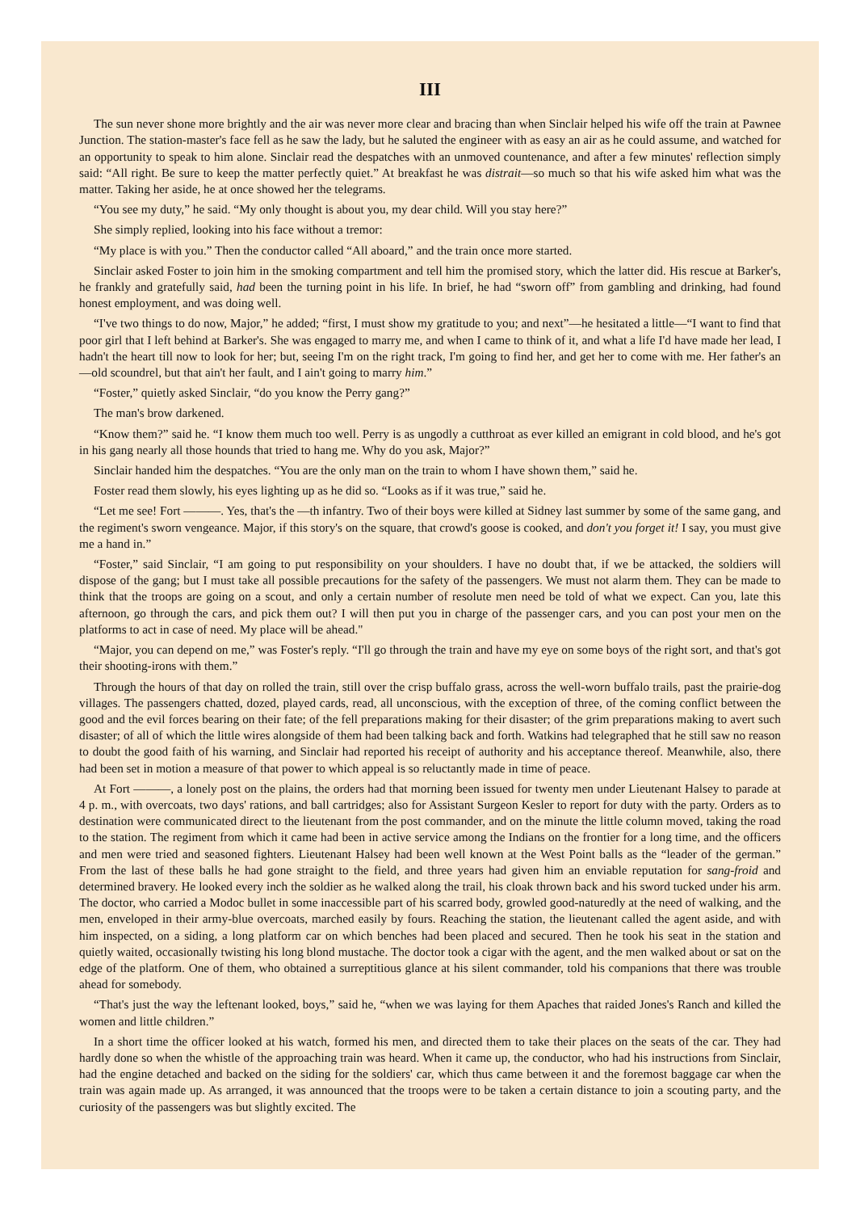III
The sun never shone more brightly and the air was never more clear and bracing than when Sinclair helped his wife off the train at Pawnee Junction. The station-master's face fell as he saw the lady, but he saluted the engineer with as easy an air as he could assume, and watched for an opportunity to speak to him alone. Sinclair read the despatches with an unmoved countenance, and after a few minutes' reflection simply said: “All right. Be sure to keep the matter perfectly quiet.” At breakfast he was distrait—so much so that his wife asked him what was the matter. Taking her aside, he at once showed her the telegrams.
“You see my duty,” he said. “My only thought is about you, my dear child. Will you stay here?”
She simply replied, looking into his face without a tremor:
“My place is with you.” Then the conductor called “All aboard,” and the train once more started.
Sinclair asked Foster to join him in the smoking compartment and tell him the promised story, which the latter did. His rescue at Barker's, he frankly and gratefully said, had been the turning point in his life. In brief, he had “sworn off” from gambling and drinking, had found honest employment, and was doing well.
“I've two things to do now, Major,” he added; “first, I must show my gratitude to you; and next”—he hesitated a little—“I want to find that poor girl that I left behind at Barker's. She was engaged to marry me, and when I came to think of it, and what a life I'd have made her lead, I hadn't the heart till now to look for her; but, seeing I'm on the right track, I'm going to find her, and get her to come with me. Her father's an—old scoundrel, but that ain't her fault, and I ain't going to marry him.”
“Foster,” quietly asked Sinclair, “do you know the Perry gang?”
The man's brow darkened.
“Know them?” said he. “I know them much too well. Perry is as ungodly a cutthroat as ever killed an emigrant in cold blood, and he's got in his gang nearly all those hounds that tried to hang me. Why do you ask, Major?”
Sinclair handed him the despatches. “You are the only man on the train to whom I have shown them,” said he.
Foster read them slowly, his eyes lighting up as he did so. “Looks as if it was true,” said he.
“Let me see! Fort ———. Yes, that's the —th infantry. Two of their boys were killed at Sidney last summer by some of the same gang, and the regiment's sworn vengeance. Major, if this story's on the square, that crowd's goose is cooked, and don't you forget it! I say, you must give me a hand in.”
“Foster,” said Sinclair, “I am going to put responsibility on your shoulders. I have no doubt that, if we be attacked, the soldiers will dispose of the gang; but I must take all possible precautions for the safety of the passengers. We must not alarm them. They can be made to think that the troops are going on a scout, and only a certain number of resolute men need be told of what we expect. Can you, late this afternoon, go through the cars, and pick them out? I will then put you in charge of the passenger cars, and you can post your men on the platforms to act in case of need. My place will be ahead."
“Major, you can depend on me,” was Foster's reply. “I'll go through the train and have my eye on some boys of the right sort, and that's got their shooting-irons with them.”
Through the hours of that day on rolled the train, still over the crisp buffalo grass, across the well-worn buffalo trails, past the prairie-dog villages. The passengers chatted, dozed, played cards, read, all unconscious, with the exception of three, of the coming conflict between the good and the evil forces bearing on their fate; of the fell preparations making for their disaster; of the grim preparations making to avert such disaster; of all of which the little wires alongside of them had been talking back and forth. Watkins had telegraphed that he still saw no reason to doubt the good faith of his warning, and Sinclair had reported his receipt of authority and his acceptance thereof. Meanwhile, also, there had been set in motion a measure of that power to which appeal is so reluctantly made in time of peace.
At Fort ———, a lonely post on the plains, the orders had that morning been issued for twenty men under Lieutenant Halsey to parade at 4 p. m., with overcoats, two days' rations, and ball cartridges; also for Assistant Surgeon Kesler to report for duty with the party. Orders as to destination were communicated direct to the lieutenant from the post commander, and on the minute the little column moved, taking the road to the station. The regiment from which it came had been in active service among the Indians on the frontier for a long time, and the officers and men were tried and seasoned fighters. Lieutenant Halsey had been well known at the West Point balls as the “leader of the german.” From the last of these balls he had gone straight to the field, and three years had given him an enviable reputation for sang-froid and determined bravery. He looked every inch the soldier as he walked along the trail, his cloak thrown back and his sword tucked under his arm. The doctor, who carried a Modoc bullet in some inaccessible part of his scarred body, growled good-naturedly at the need of walking, and the men, enveloped in their army-blue overcoats, marched easily by fours. Reaching the station, the lieutenant called the agent aside, and with him inspected, on a siding, a long platform car on which benches had been placed and secured. Then he took his seat in the station and quietly waited, occasionally twisting his long blond mustache. The doctor took a cigar with the agent, and the men walked about or sat on the edge of the platform. One of them, who obtained a surreptitious glance at his silent commander, told his companions that there was trouble ahead for somebody.
“That's just the way the leftenant looked, boys,” said he, “when we was laying for them Apaches that raided Jones's Ranch and killed the women and little children.”
In a short time the officer looked at his watch, formed his men, and directed them to take their places on the seats of the car. They had hardly done so when the whistle of the approaching train was heard. When it came up, the conductor, who had his instructions from Sinclair, had the engine detached and backed on the siding for the soldiers' car, which thus came between it and the foremost baggage car when the train was again made up. As arranged, it was announced that the troops were to be taken a certain distance to join a scouting party, and the curiosity of the passengers was but slightly excited. The